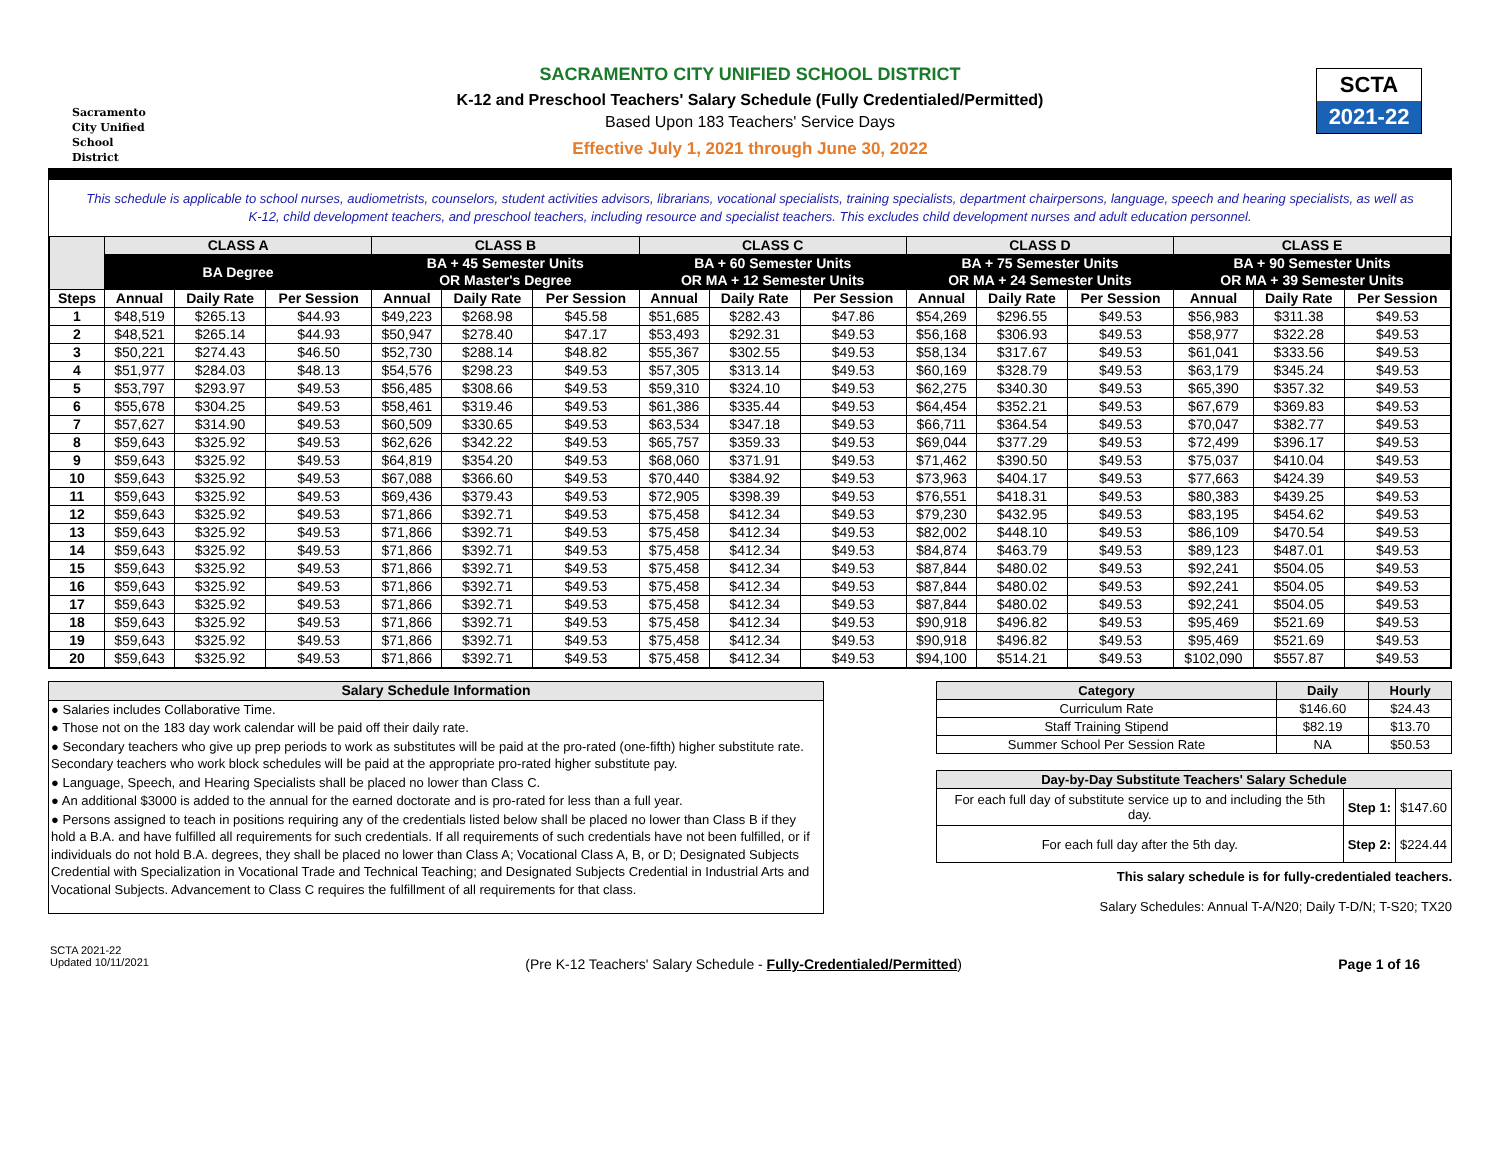Sacramento
City Unified
School District
SCTA
2021-22
SACRAMENTO CITY UNIFIED SCHOOL DISTRICT
K-12 and Preschool Teachers' Salary Schedule (Fully Credentialed/Permitted)
Based Upon 183 Teachers' Service Days
Effective July 1, 2021 through June 30, 2022
This schedule is applicable to school nurses, audiometrists, counselors, student activities advisors, librarians, vocational specialists, training specialists, department chairpersons, language, speech and hearing specialists, as well as K-12, child development teachers, and preschool teachers, including resource and specialist teachers. This excludes child development nurses and adult education personnel.
| | CLASS A | | | CLASS B | | | CLASS C | | | CLASS D | | | CLASS E | | |
| --- | --- | --- | --- | --- | --- | --- | --- | --- | --- | --- | --- | --- | --- | --- | --- |
| | BA Degree | | | BA + 45 Semester Units OR Master's Degree | | | BA + 60 Semester Units OR MA + 12 Semester Units | | | BA + 75 Semester Units OR MA + 24 Semester Units | | | BA + 90 Semester Units OR MA + 39 Semester Units | | |
| Steps | Annual | Daily Rate | Per Session | Annual | Daily Rate | Per Session | Annual | Daily Rate | Per Session | Annual | Daily Rate | Per Session | Annual | Daily Rate | Per Session |
| 1 | $48,519 | $265.13 | $44.93 | $49,223 | $268.98 | $45.58 | $51,685 | $282.43 | $47.86 | $54,269 | $296.55 | $49.53 | $56,983 | $311.38 | $49.53 |
| 2 | $48,521 | $265.14 | $44.93 | $50,947 | $278.40 | $47.17 | $53,493 | $292.31 | $49.53 | $56,168 | $306.93 | $49.53 | $58,977 | $322.28 | $49.53 |
| 3 | $50,221 | $274.43 | $46.50 | $52,730 | $288.14 | $48.82 | $55,367 | $302.55 | $49.53 | $58,134 | $317.67 | $49.53 | $61,041 | $333.56 | $49.53 |
| 4 | $51,977 | $284.03 | $48.13 | $54,576 | $298.23 | $49.53 | $57,305 | $313.14 | $49.53 | $60,169 | $328.79 | $49.53 | $63,179 | $345.24 | $49.53 |
| 5 | $53,797 | $293.97 | $49.53 | $56,485 | $308.66 | $49.53 | $59,310 | $324.10 | $49.53 | $62,275 | $340.30 | $49.53 | $65,390 | $357.32 | $49.53 |
| 6 | $55,678 | $304.25 | $49.53 | $58,461 | $319.46 | $49.53 | $61,386 | $335.44 | $49.53 | $64,454 | $352.21 | $49.53 | $67,679 | $369.83 | $49.53 |
| 7 | $57,627 | $314.90 | $49.53 | $60,509 | $330.65 | $49.53 | $63,534 | $347.18 | $49.53 | $66,711 | $364.54 | $49.53 | $70,047 | $382.77 | $49.53 |
| 8 | $59,643 | $325.92 | $49.53 | $62,626 | $342.22 | $49.53 | $65,757 | $359.33 | $49.53 | $69,044 | $377.29 | $49.53 | $72,499 | $396.17 | $49.53 |
| 9 | $59,643 | $325.92 | $49.53 | $64,819 | $354.20 | $49.53 | $68,060 | $371.91 | $49.53 | $71,462 | $390.50 | $49.53 | $75,037 | $410.04 | $49.53 |
| 10 | $59,643 | $325.92 | $49.53 | $67,088 | $366.60 | $49.53 | $70,440 | $384.92 | $49.53 | $73,963 | $404.17 | $49.53 | $77,663 | $424.39 | $49.53 |
| 11 | $59,643 | $325.92 | $49.53 | $69,436 | $379.43 | $49.53 | $72,905 | $398.39 | $49.53 | $76,551 | $418.31 | $49.53 | $80,383 | $439.25 | $49.53 |
| 12 | $59,643 | $325.92 | $49.53 | $71,866 | $392.71 | $49.53 | $75,458 | $412.34 | $49.53 | $79,230 | $432.95 | $49.53 | $83,195 | $454.62 | $49.53 |
| 13 | $59,643 | $325.92 | $49.53 | $71,866 | $392.71 | $49.53 | $75,458 | $412.34 | $49.53 | $82,002 | $448.10 | $49.53 | $86,109 | $470.54 | $49.53 |
| 14 | $59,643 | $325.92 | $49.53 | $71,866 | $392.71 | $49.53 | $75,458 | $412.34 | $49.53 | $84,874 | $463.79 | $49.53 | $89,123 | $487.01 | $49.53 |
| 15 | $59,643 | $325.92 | $49.53 | $71,866 | $392.71 | $49.53 | $75,458 | $412.34 | $49.53 | $87,844 | $480.02 | $49.53 | $92,241 | $504.05 | $49.53 |
| 16 | $59,643 | $325.92 | $49.53 | $71,866 | $392.71 | $49.53 | $75,458 | $412.34 | $49.53 | $87,844 | $480.02 | $49.53 | $92,241 | $504.05 | $49.53 |
| 17 | $59,643 | $325.92 | $49.53 | $71,866 | $392.71 | $49.53 | $75,458 | $412.34 | $49.53 | $87,844 | $480.02 | $49.53 | $92,241 | $504.05 | $49.53 |
| 18 | $59,643 | $325.92 | $49.53 | $71,866 | $392.71 | $49.53 | $75,458 | $412.34 | $49.53 | $90,918 | $496.82 | $49.53 | $95,469 | $521.69 | $49.53 |
| 19 | $59,643 | $325.92 | $49.53 | $71,866 | $392.71 | $49.53 | $75,458 | $412.34 | $49.53 | $90,918 | $496.82 | $49.53 | $95,469 | $521.69 | $49.53 |
| 20 | $59,643 | $325.92 | $49.53 | $71,866 | $392.71 | $49.53 | $75,458 | $412.34 | $49.53 | $94,100 | $514.21 | $49.53 | $102,090 | $557.87 | $49.53 |
Salary Schedule Information
● Salaries includes Collaborative Time.
● Those not on the 183 day work calendar will be paid off their daily rate.
● Secondary teachers who give up prep periods to work as substitutes will be paid at the pro-rated (one-fifth) higher substitute rate. Secondary teachers who work block schedules will be paid at the appropriate pro-rated higher substitute pay.
● Language, Speech, and Hearing Specialists shall be placed no lower than Class C.
● An additional $3000 is added to the annual for the earned doctorate and is pro-rated for less than a full year.
● Persons assigned to teach in positions requiring any of the credentials listed below shall be placed no lower than Class B if they hold a B.A. and have fulfilled all requirements for such credentials. If all requirements of such credentials have not been fulfilled, or if individuals do not hold B.A. degrees, they shall be placed no lower than Class A; Vocational Class A, B, or D; Designated Subjects Credential with Specialization in Vocational Trade and Technical Teaching; and Designated Subjects Credential in Industrial Arts and Vocational Subjects. Advancement to Class C requires the fulfillment of all requirements for that class.
| Category | Daily | Hourly |
| --- | --- | --- |
| Curriculum Rate | $146.60 | $24.43 |
| Staff Training Stipend | $82.19 | $13.70 |
| Summer School Per Session Rate | NA | $50.53 |
| Day-by-Day Substitute Teachers' Salary Schedule | | |
| --- | --- | --- |
| For each full day of substitute service up to and including the 5th day. | Step 1: | $147.60 |
| For each full day after the 5th day. | Step 2: | $224.44 |
This salary schedule is for fully-credentialed teachers.
Salary Schedules: Annual T-A/N20; Daily T-D/N; T-S20; TX20
SCTA 2021-22
Updated 10/11/2021
(Pre K-12 Teachers' Salary Schedule - Fully-Credentialed/Permitted)
Page 1 of 16